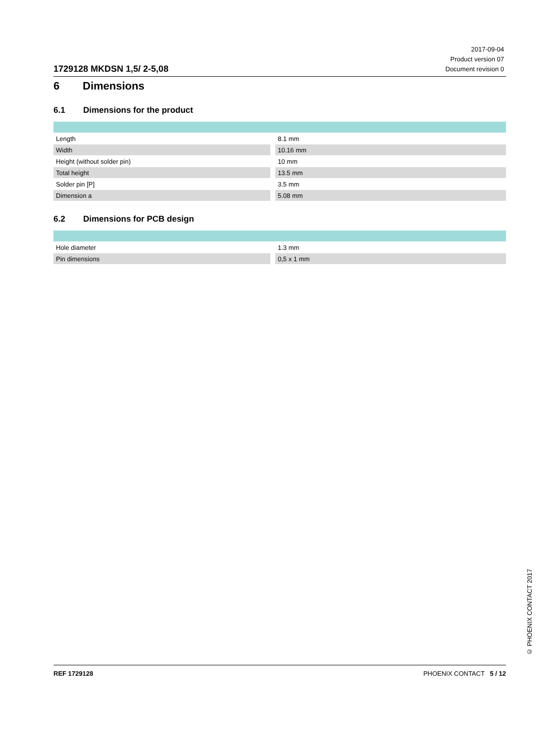1729128 MKDSN 1,5/ 2-5,08
2017-09-04
Product version 07
Document revision 0
6 Dimensions
6.1 Dimensions for the product
| Length | | 8.1 mm |
| Width | | 10.16 mm |
| Height (without solder pin) | | 10 mm |
| Total height | | 13.5 mm |
| Solder pin [P] | | 3.5 mm |
| Dimension a | | 5.08 mm |
6.2 Dimensions for PCB design
| Hole diameter | | 1.3 mm |
| Pin dimensions | | 0,5 x 1 mm |
REF 1729128 PHOENIX CONTACT 5 / 12
© PHOENIX CONTACT 2017